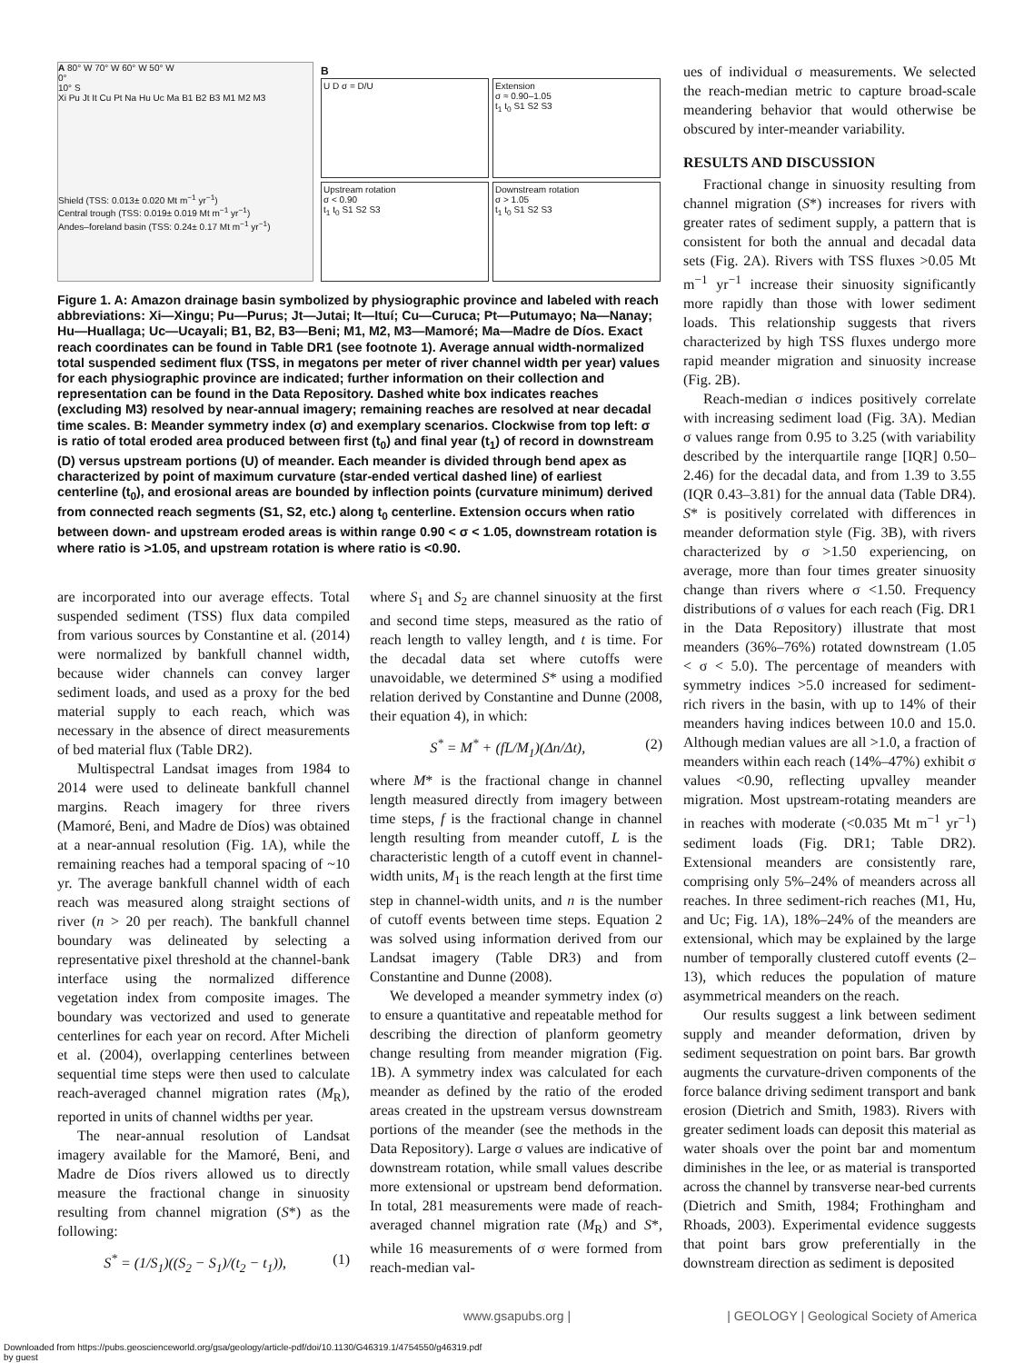A 80° W 70° W 60° W 50° W
0°
10° S
Xi Pu Jt It Cu Pt Na Hu Uc Ma B1 B2 B3 M1 M2 M3
Shield (TSS: 0.013± 0.020 Mt m<sup>−1</sup> yr<sup>−1</sup>)
Central trough (TSS: 0.019± 0.019 Mt m<sup>−1</sup> yr<sup>−1</sup>)
Andes–foreland basin (TSS: 0.24± 0.17 Mt m<sup>−1</sup> yr<sup>−1</sup>)
B
U D σ = D/U
Extension
σ ≈ 0.90–1.05
t<sub>1</sub> t<sub>0</sub> S1 S2 S3
Upstream rotation
σ < 0.90
t<sub>1</sub> t<sub>0</sub> S1 S2 S3
Downstream rotation
σ > 1.05
t<sub>1</sub> t<sub>0</sub> S1 S2 S3
Figure 1. A: Amazon drainage basin symbolized by physiographic province and labeled with reach abbreviations: Xi—Xingu; Pu—Purus; Jt—Jutai; It—Ituí; Cu—Curuca; Pt—Putumayo; Na—Nanay; Hu—Huallaga; Uc—Ucayali; B1, B2, B3—Beni; M1, M2, M3—Mamoré; Ma—Madre de Díos. Exact reach coordinates can be found in Table DR1 (see footnote 1). Average annual width-normalized total suspended sediment flux (TSS, in megatons per meter of river channel width per year) values for each physiographic province are indicated; further information on their collection and representation can be found in the Data Repository. Dashed white box indicates reaches (excluding M3) resolved by near-annual imagery; remaining reaches are resolved at near decadal time scales. B: Meander symmetry index (σ) and exemplary scenarios. Clockwise from top left: σ is ratio of total eroded area produced between first (t<sub>0</sub>) and final year (t<sub>1</sub>) of record in downstream (D) versus upstream portions (U) of meander. Each meander is divided through bend apex as characterized by point of maximum curvature (star-ended vertical dashed line) of earliest centerline (t<sub>0</sub>), and erosional areas are bounded by inflection points (curvature minimum) derived from connected reach segments (S1, S2, etc.) along t<sub>0</sub> centerline. Extension occurs when ratio between down- and upstream eroded areas is within range 0.90 < σ < 1.05, downstream rotation is where ratio is >1.05, and upstream rotation is where ratio is <0.90.
are incorporated into our average effects. Total suspended sediment (TSS) flux data compiled from various sources by Constantine et al. (2014) were normalized by bankfull channel width, because wider channels can convey larger sediment loads, and used as a proxy for the bed material supply to each reach, which was necessary in the absence of direct measurements of bed material flux (Table DR2).
Multispectral Landsat images from 1984 to 2014 were used to delineate bankfull channel margins. Reach imagery for three rivers (Mamoré, Beni, and Madre de Díos) was obtained at a near-annual resolution (Fig. 1A), while the remaining reaches had a temporal spacing of ~10 yr. The average bankfull channel width of each reach was measured along straight sections of river (n > 20 per reach). The bankfull channel boundary was delineated by selecting a representative pixel threshold at the channel-bank interface using the normalized difference vegetation index from composite images. The boundary was vectorized and used to generate centerlines for each year on record. After Micheli et al. (2004), overlapping centerlines between sequential time steps were then used to calculate reach-averaged channel migration rates (M<sub>R</sub>), reported in units of channel widths per year.
The near-annual resolution of Landsat imagery available for the Mamoré, Beni, and Madre de Díos rivers allowed us to directly measure the fractional change in sinuosity resulting from channel migration (S*) as the following:
S<sup>*</sup> = (1/S<sub>1</sub>)((S<sub>2</sub> − S<sub>1</sub>)/(t<sub>2</sub> − t<sub>1</sub>)), (1)
where S<sub>1</sub> and S<sub>2</sub> are channel sinuosity at the first and second time steps, measured as the ratio of reach length to valley length, and t is time. For the decadal data set where cutoffs were unavoidable, we determined S* using a modified relation derived by Constantine and Dunne (2008, their equation 4), in which:
S<sup>*</sup> = M<sup>*</sup> + (fL/M<sub>1</sub>)(Δn/Δt), (2)
where M* is the fractional change in channel length measured directly from imagery between time steps, f is the fractional change in channel length resulting from meander cutoff, L is the characteristic length of a cutoff event in channel-width units, M<sub>1</sub> is the reach length at the first time step in channel-width units, and n is the number of cutoff events between time steps. Equation 2 was solved using information derived from our Landsat imagery (Table DR3) and from Constantine and Dunne (2008).
We developed a meander symmetry index (σ) to ensure a quantitative and repeatable method for describing the direction of planform geometry change resulting from meander migration (Fig. 1B). A symmetry index was calculated for each meander as defined by the ratio of the eroded areas created in the upstream versus downstream portions of the meander (see the methods in the Data Repository). Large σ values are indicative of downstream rotation, while small values describe more extensional or upstream bend deformation. In total, 281 measurements were made of reach-averaged channel migration rate (M<sub>R</sub>) and S*, while 16 measurements of σ were formed from reach-median val-
ues of individual σ measurements. We selected the reach-median metric to capture broad-scale meandering behavior that would otherwise be obscured by inter-meander variability.
RESULTS AND DISCUSSION
Fractional change in sinuosity resulting from channel migration (S*) increases for rivers with greater rates of sediment supply, a pattern that is consistent for both the annual and decadal data sets (Fig. 2A). Rivers with TSS fluxes >0.05 Mt m<sup>−1</sup> yr<sup>−1</sup> increase their sinuosity significantly more rapidly than those with lower sediment loads. This relationship suggests that rivers characterized by high TSS fluxes undergo more rapid meander migration and sinuosity increase (Fig. 2B).
Reach-median σ indices positively correlate with increasing sediment load (Fig. 3A). Median σ values range from 0.95 to 3.25 (with variability described by the interquartile range [IQR] 0.50–2.46) for the decadal data, and from 1.39 to 3.55 (IQR 0.43–3.81) for the annual data (Table DR4). S* is positively correlated with differences in meander deformation style (Fig. 3B), with rivers characterized by σ >1.50 experiencing, on average, more than four times greater sinuosity change than rivers where σ <1.50. Frequency distributions of σ values for each reach (Fig. DR1 in the Data Repository) illustrate that most meanders (36%–76%) rotated downstream (1.05 < σ < 5.0). The percentage of meanders with symmetry indices >5.0 increased for sediment-rich rivers in the basin, with up to 14% of their meanders having indices between 10.0 and 15.0. Although median values are all >1.0, a fraction of meanders within each reach (14%–47%) exhibit σ values <0.90, reflecting upvalley meander migration. Most upstream-rotating meanders are in reaches with moderate (<0.035 Mt m<sup>−1</sup> yr<sup>−1</sup>) sediment loads (Fig. DR1; Table DR2). Extensional meanders are consistently rare, comprising only 5%–24% of meanders across all reaches. In three sediment-rich reaches (M1, Hu, and Uc; Fig. 1A), 18%–24% of the meanders are extensional, which may be explained by the large number of temporally clustered cutoff events (2–13), which reduces the population of mature asymmetrical meanders on the reach.
Our results suggest a link between sediment supply and meander deformation, driven by sediment sequestration on point bars. Bar growth augments the curvature-driven components of the force balance driving sediment transport and bank erosion (Dietrich and Smith, 1983). Rivers with greater sediment loads can deposit this material as water shoals over the point bar and momentum diminishes in the lee, or as material is transported across the channel by transverse near-bed currents (Dietrich and Smith, 1984; Frothingham and Rhoads, 2003). Experimental evidence suggests that point bars grow preferentially in the downstream direction as sediment is deposited
www.gsapubs.org | | GEOLOGY | Geological Society of America
Downloaded from https://pubs.geoscienceworld.org/gsa/geology/article-pdf/doi/10.1130/G46319.1/4754550/g46319.pdf
by guest